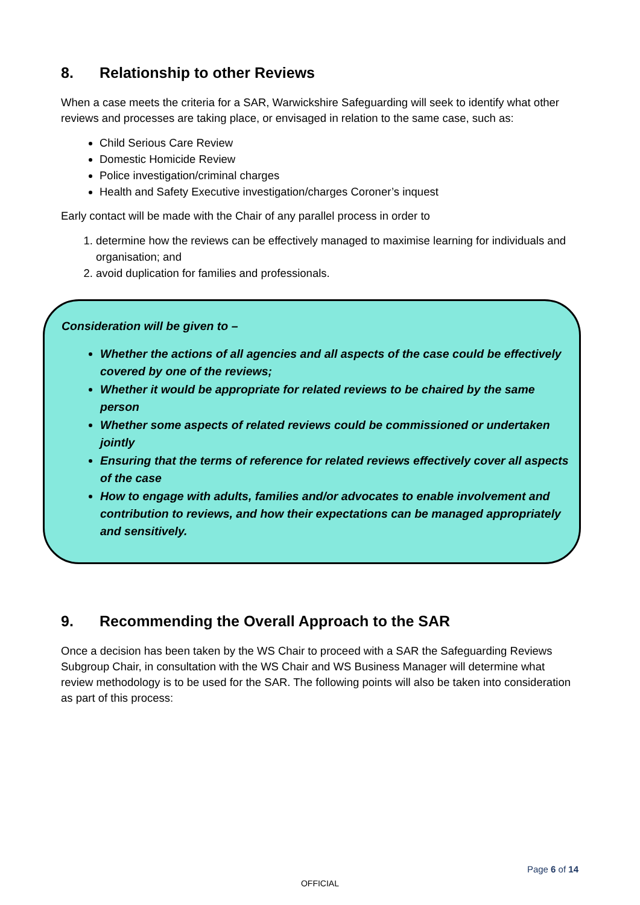8. Relationship to other Reviews
When a case meets the criteria for a SAR, Warwickshire Safeguarding will seek to identify what other reviews and processes are taking place, or envisaged in relation to the same case, such as:
Child Serious Care Review
Domestic Homicide Review
Police investigation/criminal charges
Health and Safety Executive investigation/charges Coroner’s inquest
Early contact will be made with the Chair of any parallel process in order to
1. determine how the reviews can be effectively managed to maximise learning for individuals and organisation; and
2. avoid duplication for families and professionals.
Consideration will be given to –
Whether the actions of all agencies and all aspects of the case could be effectively covered by one of the reviews;
Whether it would be appropriate for related reviews to be chaired by the same person
Whether some aspects of related reviews could be commissioned or undertaken jointly
Ensuring that the terms of reference for related reviews effectively cover all aspects of the case
How to engage with adults, families and/or advocates to enable involvement and contribution to reviews, and how their expectations can be managed appropriately and sensitively.
9. Recommending the Overall Approach to the SAR
Once a decision has been taken by the WS Chair to proceed with a SAR the Safeguarding Reviews Subgroup Chair, in consultation with the WS Chair and WS Business Manager will determine what review methodology is to be used for the SAR. The following points will also be taken into consideration as part of this process:
Page 6 of 14
OFFICIAL